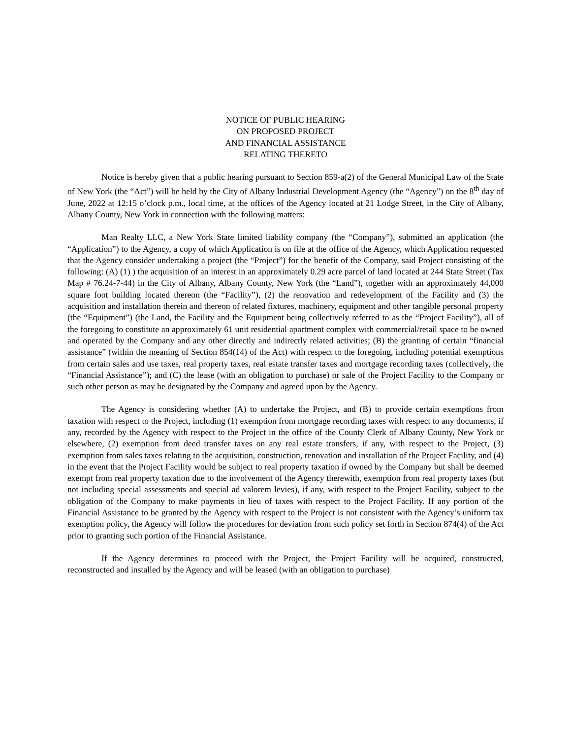NOTICE OF PUBLIC HEARING
ON PROPOSED PROJECT
AND FINANCIAL ASSISTANCE
RELATING THERETO
Notice is hereby given that a public hearing pursuant to Section 859-a(2) of the General Municipal Law of the State of New York (the “Act”) will be held by the City of Albany Industrial Development Agency (the “Agency”) on the 8<sup>th</sup> day of June, 2022 at 12:15 o’clock p.m., local time, at the offices of the Agency located at 21 Lodge Street, in the City of Albany, Albany County, New York in connection with the following matters:
Man Realty LLC, a New York State limited liability company (the “Company”), submitted an application (the “Application”) to the Agency, a copy of which Application is on file at the office of the Agency, which Application requested that the Agency consider undertaking a project (the “Project”) for the benefit of the Company, said Project consisting of the following: (A) (1) ) the acquisition of an interest in an approximately 0.29 acre parcel of land located at 244 State Street (Tax Map # 76.24-7-44) in the City of Albany, Albany County, New York (the “Land”), together with an approximately 44,000 square foot building located thereon (the “Facility”), (2) the renovation and redevelopment of the Facility and (3) the acquisition and installation therein and thereon of related fixtures, machinery, equipment and other tangible personal property (the “Equipment”) (the Land, the Facility and the Equipment being collectively referred to as the “Project Facility”), all of the foregoing to constitute an approximately 61 unit residential apartment complex with commercial/retail space to be owned and operated by the Company and any other directly and indirectly related activities; (B) the granting of certain “financial assistance” (within the meaning of Section 854(14) of the Act) with respect to the foregoing, including potential exemptions from certain sales and use taxes, real property taxes, real estate transfer taxes and mortgage recording taxes (collectively, the “Financial Assistance”); and (C) the lease (with an obligation to purchase) or sale of the Project Facility to the Company or such other person as may be designated by the Company and agreed upon by the Agency.
The Agency is considering whether (A) to undertake the Project, and (B) to provide certain exemptions from taxation with respect to the Project, including (1) exemption from mortgage recording taxes with respect to any documents, if any, recorded by the Agency with respect to the Project in the office of the County Clerk of Albany County, New York or elsewhere, (2) exemption from deed transfer taxes on any real estate transfers, if any, with respect to the Project, (3) exemption from sales taxes relating to the acquisition, construction, renovation and installation of the Project Facility, and (4) in the event that the Project Facility would be subject to real property taxation if owned by the Company but shall be deemed exempt from real property taxation due to the involvement of the Agency therewith, exemption from real property taxes (but not including special assessments and special ad valorem levies), if any, with respect to the Project Facility, subject to the obligation of the Company to make payments in lieu of taxes with respect to the Project Facility. If any portion of the Financial Assistance to be granted by the Agency with respect to the Project is not consistent with the Agency’s uniform tax exemption policy, the Agency will follow the procedures for deviation from such policy set forth in Section 874(4) of the Act prior to granting such portion of the Financial Assistance.
If the Agency determines to proceed with the Project, the Project Facility will be acquired, constructed, reconstructed and installed by the Agency and will be leased (with an obligation to purchase)